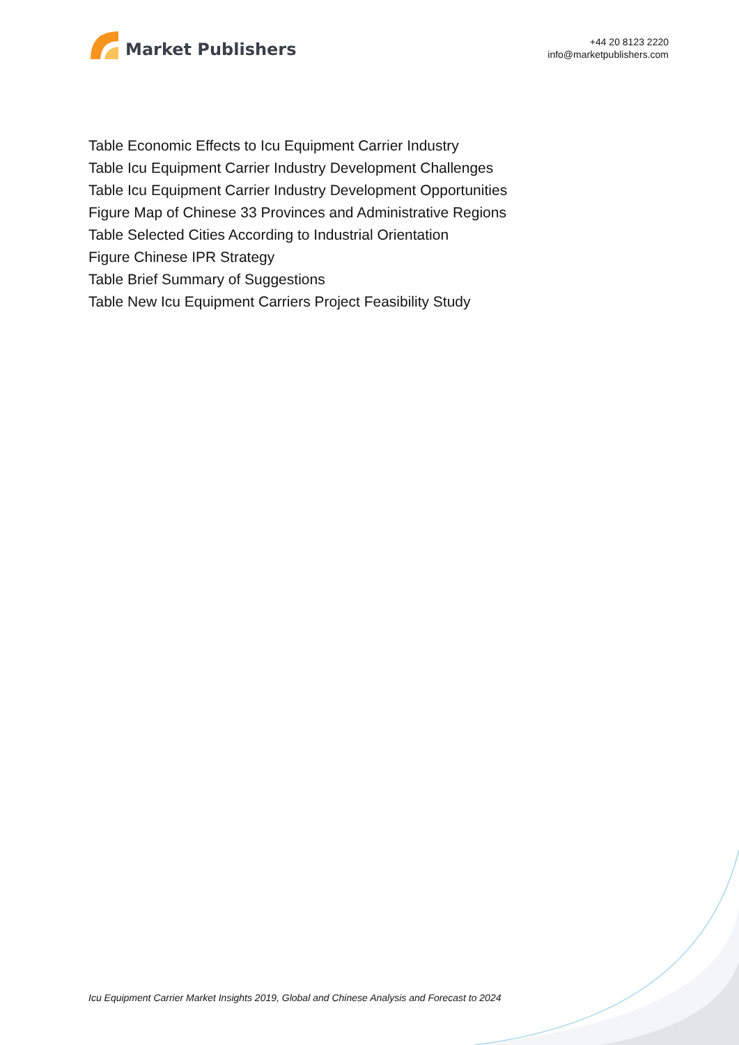Market Publishers
+44 20 8123 2220
info@marketpublishers.com
Table Economic Effects to Icu Equipment Carrier Industry
Table Icu Equipment Carrier Industry Development Challenges
Table Icu Equipment Carrier Industry Development Opportunities
Figure Map of Chinese 33 Provinces and Administrative Regions
Table Selected Cities According to Industrial Orientation
Figure Chinese IPR Strategy
Table Brief Summary of Suggestions
Table New Icu Equipment Carriers Project Feasibility Study
Icu Equipment Carrier Market Insights 2019, Global and Chinese Analysis and Forecast to 2024